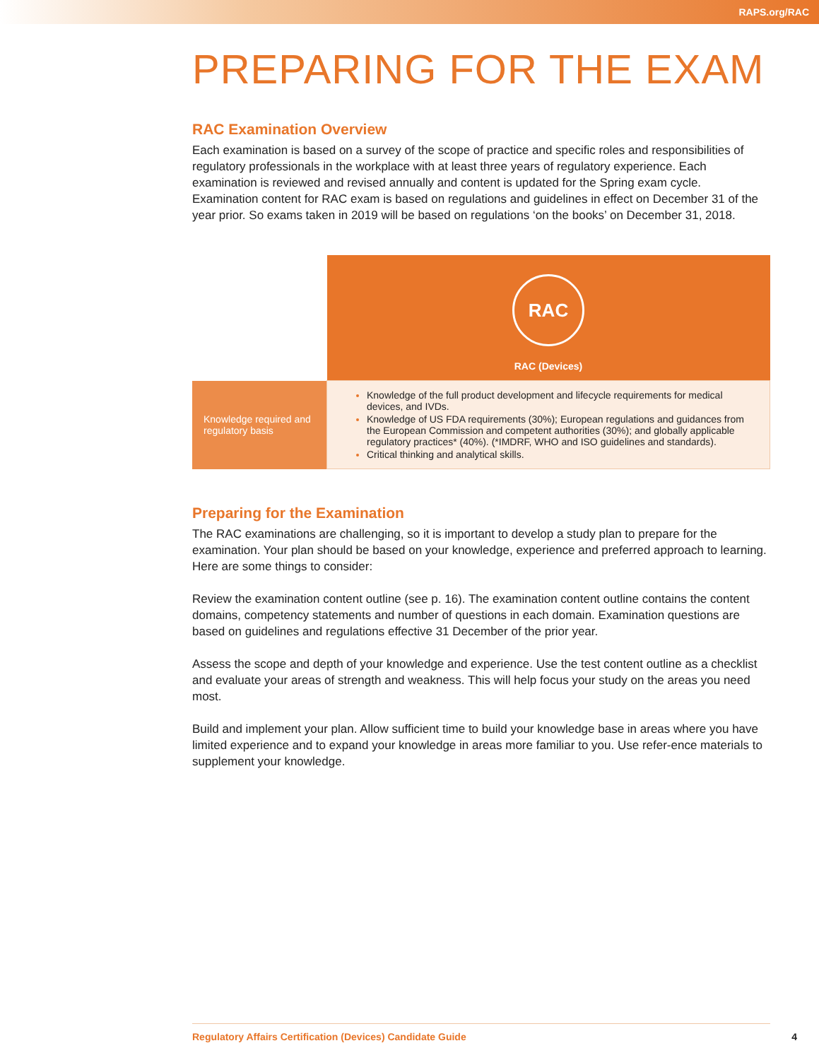RAPS.org/RAC
PREPARING FOR THE EXAM
RAC Examination Overview
Each examination is based on a survey of the scope of practice and specific roles and responsibilities of regulatory professionals in the workplace with at least three years of regulatory experience. Each examination is reviewed and revised annually and content is updated for the Spring exam cycle. Examination content for RAC exam is based on regulations and guidelines in effect on December 31 of the year prior. So exams taken in 2019 will be based on regulations ‘on the books’ on December 31, 2018.
| | RAC RAC (Devices) |
| Knowledge required and regulatory basis | Knowledge of the full product development and lifecycle requirements for medical devices, and IVDs. Knowledge of US FDA requirements (30%); European regulations and guidances from the European Commission and competent authorities (30%); and globally applicable regulatory practices* (40%). (*IMDRF, WHO and ISO guidelines and standards). Critical thinking and analytical skills. |
Preparing for the Examination
The RAC examinations are challenging, so it is important to develop a study plan to prepare for the examination. Your plan should be based on your knowledge, experience and preferred approach to learning. Here are some things to consider:
Review the examination content outline (see p. 16). The examination content outline contains the content domains, competency statements and number of questions in each domain. Examination questions are based on guidelines and regulations effective 31 December of the prior year.
Assess the scope and depth of your knowledge and experience. Use the test content outline as a checklist and evaluate your areas of strength and weakness. This will help focus your study on the areas you need most.
Build and implement your plan. Allow sufficient time to build your knowledge base in areas where you have limited experience and to expand your knowledge in areas more familiar to you. Use refer-ence materials to supplement your knowledge.
Regulatory Affairs Certification (Devices) Candidate Guide 4